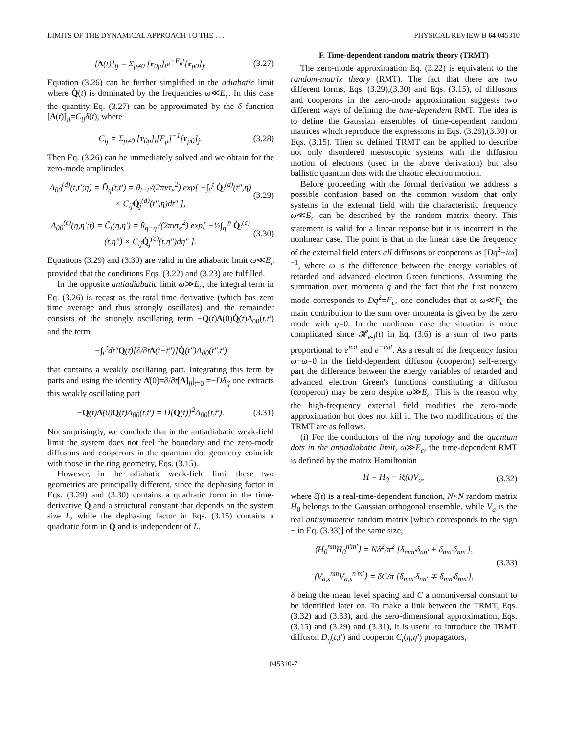LIMITS OF THE DYNAMICAL APPROACH TO THE . . . PHYSICAL REVIEW B 64 045310
[Δ(t)]<sub>ij</sub> = Σ<sub>μ≠0</sub> [r<sub>0μ</sub>]<sub>i</sub>e<sup>−E<sub>μ</sub>t</sup>[r<sub>μ0</sub>]<sub>j</sub>. (3.27)
Equation (3.26) can be further simplified in the adiabatic limit where Q̇(t) is dominated by the frequencies ω≪E<sub>c</sub>. In this case the quantity Eq. (3.27) can be approximated by the δ function [Δ(t)]<sub>ij</sub>=C<sub>ij</sub>δ(t), where
C<sub>ij</sub> = Σ<sub>μ≠0</sub> [r<sub>0μ</sub>]<sub>i</sub>[E<sub>μ</sub>]<sup>−1</sup>[r<sub>μ0</sub>]<sub>j</sub>. (3.28)
Then Eq. (3.26) can be immediately solved and we obtain for the zero-mode amplitudes
A<sub>00</sub><sup>(d)</sup>(t,t′;η) = D̃<sub>η</sub>(t,t′) = θ<sub>t−t′</sub>/(2πντ<sub>e</sub><sup>2</sup>) exp[ −∫<sub>t′</sub><sup>t</sup> Q̇<sub>i</sub><sup>(d)</sup>(t″,η) × C<sub>ij</sub>Q̇<sub>j</sub><sup>(d)</sup>(t″,η)dt″ ], (3.29)
A<sub>00</sub><sup>(c)</sup>(η,η′;t) = C̃<sub>t</sub>(η,η′) = θ<sub>η−η′</sub>/(2πντ<sub>e</sub><sup>2</sup>) exp[ −½∫<sub>η′</sub><sup>η</sup> Q̇<sub>i</sub><sup>(c)</sup>(t,η″) × C<sub>ij</sub>Q̇<sub>j</sub><sup>(c)</sup>(t,η″)dη″ ]. (3.30)
Equations (3.29) and (3.30) are valid in the adiabatic limit ω≪E<sub>c</sub> provided that the conditions Eqs. (3.22) and (3.23) are fulfilled.
In the opposite antiadiabatic limit ω≫E<sub>c</sub>, the integral term in Eq. (3.26) is recast as the total time derivative (which has zero time average and thus strongly oscillates) and the remainder consists of the strongly oscillating term −Q(t)Δ(0)Q̇(t)A<sub>00</sub>(t,t′) and the term
−∫<sub>t′</sub><sup>t</sup>dt″Q(t)[∂/∂tΔ(t−t″)]Q̇(t″)A<sub>00</sub>(t″,t′)
that contains a weakly oscillating part. Integrating this term by parts and using the identity Δ̇(0)=∂/∂t[Δ]<sub>ij</sub>|<sub>t=0</sub> =−Dδ<sub>ij</sub> one extracts this weakly oscillating part
−Q(t)Δ̇(0)Q(t)A<sub>00</sub>(t,t′) = D[Q(t)]<sup>2</sup>A<sub>00</sub>(t,t′). (3.31)
Not surprisingly, we conclude that in the antiadiabatic weak-field limit the system does not feel the boundary and the zero-mode diffusons and cooperons in the quantum dot geometry coincide with those in the ring geometry, Eqs. (3.15).
However, in the adiabatic weak-field limit these two geometries are principally different, since the dephasing factor in Eqs. (3.29) and (3.30) contains a quadratic form in the time-derivative Q̇ and a structural constant that depends on the system size L, while the dephasing factor in Eqs. (3.15) contains a quadratic form in Q and is independent of L.
F. Time-dependent random matrix theory (TRMT)
The zero-mode approximation Eq. (3.22) is equivalent to the random-matrix theory (RMT). The fact that there are two different forms, Eqs. (3.29),(3.30) and Eqs. (3.15), of diffusons and cooperons in the zero-mode approximation suggests two different ways of defining the time-dependent RMT. The idea is to define the Gaussian ensembles of time-dependent random matrices which reproduce the expressions in Eqs. (3.29),(3.30) or Eqs. (3.15). Then so defined TRMT can be applied to describe not only disordered mesoscopic systems with the diffusion motion of electrons (used in the above derivation) but also ballistic quantum dots with the chaotic electron motion.
Before proceeding with the formal derivation we address a possible confusion based on the common wisdom that only systems in the external field with the characteristic frequency ω≪E<sub>c</sub> can be described by the random matrix theory. This statement is valid for a linear response but it is incorrect in the nonlinear case. The point is that in the linear case the frequency of the external field enters all diffusons or cooperons as [Dq<sup>2</sup>−iω]<sup>−1</sup>, where ω is the difference between the energy variables of retarded and advanced electron Green functions. Assuming the summation over momenta q and the fact that the first nonzero mode corresponds to Dq<sup>2</sup>=E<sub>c</sub>, one concludes that at ω≪E<sub>c</sub> the main contribution to the sum over momenta is given by the zero mode with q=0. In the nonlinear case the situation is more complicated since 𝓗<sub>e-f</sub>(t) in Eq. (3.6) is a sum of two parts proportional to e<sup>iωt</sup> and e<sup>−iωt</sup>. As a result of the frequency fusion ω−ω=0 in the field-dependent diffuson (cooperon) self-energy part the difference between the energy variables of retarded and advanced electron Green's functions constituting a diffuson (cooperon) may be zero despite ω≫E<sub>c</sub>. This is the reason why the high-frequency external field modifies the zero-mode approximation but does not kill it. The two modifications of the TRMT are as follows.
(i) For the conductors of the ring topology and the quantum dots in the antiadiabatic limit, ω≫E<sub>c</sub>, the time-dependent RMT is defined by the matrix Hamiltonian
H = H<sub>0</sub> + iξ(t)V<sub>a</sub>, (3.32)
where ξ(t) is a real-time-dependent function, N×N random matrix H<sub>0</sub> belongs to the Gaussian orthogonal ensemble, while V<sub>a</sub> is the real antisymmetric random matrix [which corresponds to the sign − in Eq. (3.33)] of the same size,
⟨H<sub>0</sub><sup>nm</sup>H<sub>0</sub><sup>n′m′</sup>⟩ = Nδ<sup>2</sup>/π<sup>2</sup> [δ<sub>mm′</sub>δ<sub>nn′</sub> + δ<sub>mn′</sub>δ<sub>nm′</sub>],
⟨V<sub>a,s</sub><sup>nm</sup>V<sub>a,s</sub><sup>n′m′</sup>⟩ = δC/π [δ<sub>mm′</sub>δ<sub>nn′</sub> ∓ δ<sub>mn′</sub>δ<sub>nm′</sub>], (3.33)
δ being the mean level spacing and C a nonuniversal constant to be identified later on. To make a link between the TRMT, Eqs. (3.32) and (3.33), and the zero-dimensional approximation, Eqs. (3.15) and (3.29) and (3.31), it is useful to introduce the TRMT diffuson D<sub>η</sub>(t,t′) and cooperon C<sub>t</sub>(η,η′) propagators,
045310-7